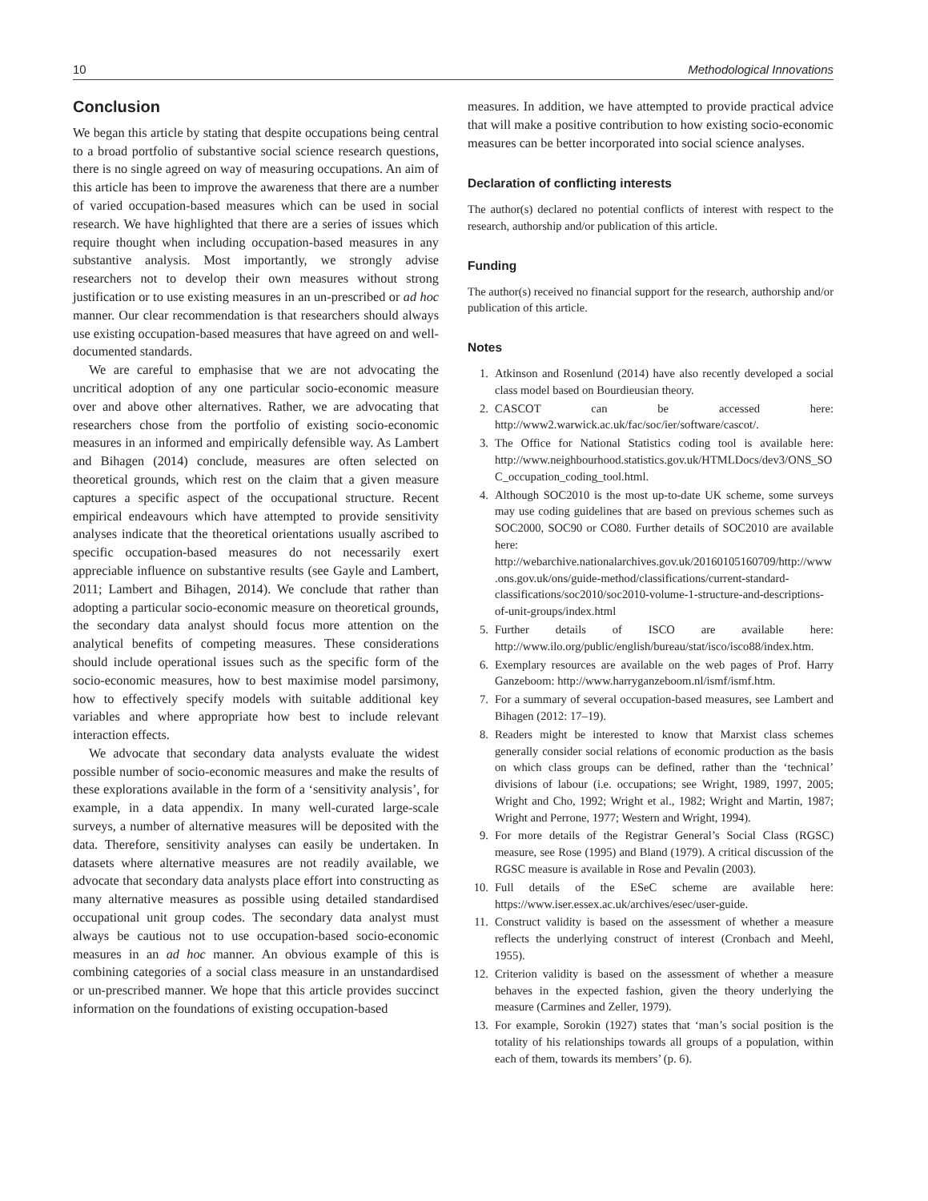10 Methodological Innovations
Conclusion
We began this article by stating that despite occupations being central to a broad portfolio of substantive social science research questions, there is no single agreed on way of measuring occupations. An aim of this article has been to improve the awareness that there are a number of varied occupation-based measures which can be used in social research. We have highlighted that there are a series of issues which require thought when including occupation-based measures in any substantive analysis. Most importantly, we strongly advise researchers not to develop their own measures without strong justification or to use existing measures in an un-prescribed or ad hoc manner. Our clear recommendation is that researchers should always use existing occupation-based measures that have agreed on and well-documented standards.
We are careful to emphasise that we are not advocating the uncritical adoption of any one particular socio-economic measure over and above other alternatives. Rather, we are advocating that researchers chose from the portfolio of existing socio-economic measures in an informed and empirically defensible way. As Lambert and Bihagen (2014) conclude, measures are often selected on theoretical grounds, which rest on the claim that a given measure captures a specific aspect of the occupational structure. Recent empirical endeavours which have attempted to provide sensitivity analyses indicate that the theoretical orientations usually ascribed to specific occupation-based measures do not necessarily exert appreciable influence on substantive results (see Gayle and Lambert, 2011; Lambert and Bihagen, 2014). We conclude that rather than adopting a particular socio-economic measure on theoretical grounds, the secondary data analyst should focus more attention on the analytical benefits of competing measures. These considerations should include operational issues such as the specific form of the socio-economic measures, how to best maximise model parsimony, how to effectively specify models with suitable additional key variables and where appropriate how best to include relevant interaction effects.
We advocate that secondary data analysts evaluate the widest possible number of socio-economic measures and make the results of these explorations available in the form of a ‘sensitivity analysis’, for example, in a data appendix. In many well-curated large-scale surveys, a number of alternative measures will be deposited with the data. Therefore, sensitivity analyses can easily be undertaken. In datasets where alternative measures are not readily available, we advocate that secondary data analysts place effort into constructing as many alternative measures as possible using detailed standardised occupational unit group codes. The secondary data analyst must always be cautious not to use occupation-based socio-economic measures in an ad hoc manner. An obvious example of this is combining categories of a social class measure in an unstandardised or un-prescribed manner. We hope that this article provides succinct information on the foundations of existing occupation-based
measures. In addition, we have attempted to provide practical advice that will make a positive contribution to how existing socio-economic measures can be better incorporated into social science analyses.
Declaration of conflicting interests
The author(s) declared no potential conflicts of interest with respect to the research, authorship and/or publication of this article.
Funding
The author(s) received no financial support for the research, authorship and/or publication of this article.
Notes
1. Atkinson and Rosenlund (2014) have also recently developed a social class model based on Bourdieusian theory.
2. CASCOT can be accessed here: http://www2.warwick.ac.uk/fac/soc/ier/software/cascot/.
3. The Office for National Statistics coding tool is available here: http://www.neighbourhood.statistics.gov.uk/HTMLDocs/dev3/ONS_SOC_occupation_coding_tool.html.
4. Although SOC2010 is the most up-to-date UK scheme, some surveys may use coding guidelines that are based on previous schemes such as SOC2000, SOC90 or CO80. Further details of SOC2010 are available here: http://webarchive.nationalarchives.gov.uk/20160105160709/http://www.ons.gov.uk/ons/guide-method/classifications/current-standard-classifications/soc2010/soc2010-volume-1-structure-and-descriptions-of-unit-groups/index.html
5. Further details of ISCO are available here: http://www.ilo.org/public/english/bureau/stat/isco/isco88/index.htm.
6. Exemplary resources are available on the web pages of Prof. Harry Ganzeboom: http://www.harryganzeboom.nl/ismf/ismf.htm.
7. For a summary of several occupation-based measures, see Lambert and Bihagen (2012: 17–19).
8. Readers might be interested to know that Marxist class schemes generally consider social relations of economic production as the basis on which class groups can be defined, rather than the ‘technical’ divisions of labour (i.e. occupations; see Wright, 1989, 1997, 2005; Wright and Cho, 1992; Wright et al., 1982; Wright and Martin, 1987; Wright and Perrone, 1977; Western and Wright, 1994).
9. For more details of the Registrar General’s Social Class (RGSC) measure, see Rose (1995) and Bland (1979). A critical discussion of the RGSC measure is available in Rose and Pevalin (2003).
10. Full details of the ESeC scheme are available here: https://www.iser.essex.ac.uk/archives/esec/user-guide.
11. Construct validity is based on the assessment of whether a measure reflects the underlying construct of interest (Cronbach and Meehl, 1955).
12. Criterion validity is based on the assessment of whether a measure behaves in the expected fashion, given the theory underlying the measure (Carmines and Zeller, 1979).
13. For example, Sorokin (1927) states that ‘man’s social position is the totality of his relationships towards all groups of a population, within each of them, towards its members’ (p. 6).